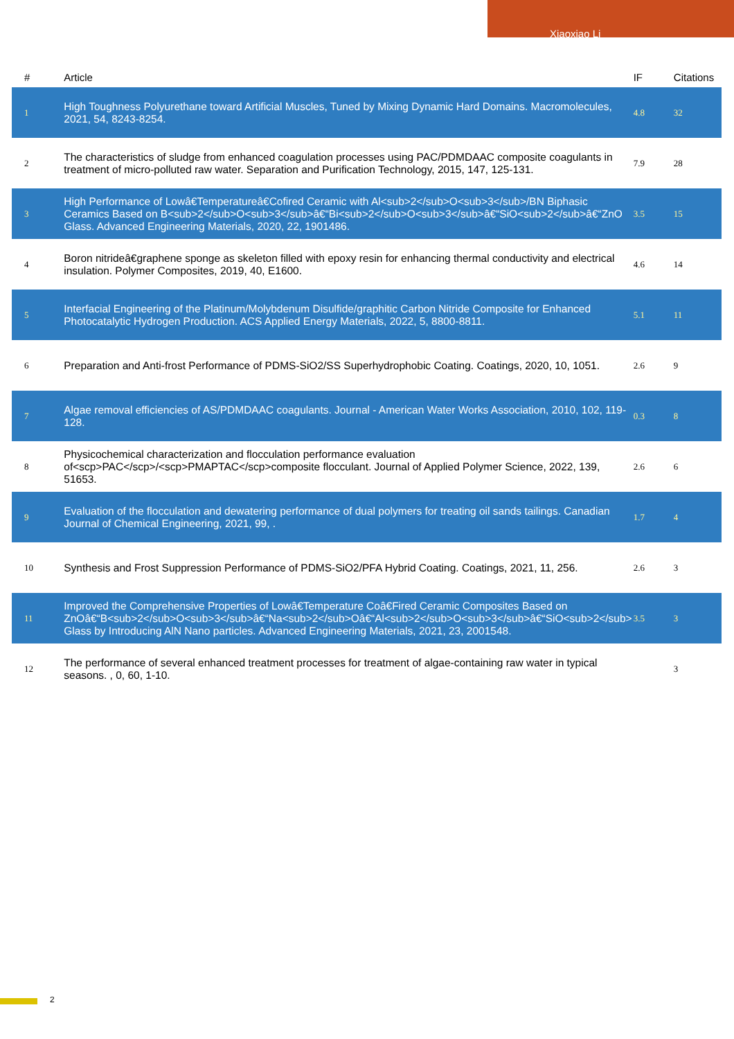Xiaoxiao Li
| # | Article | IF | Citations |
| --- | --- | --- | --- |
| 1 | High Toughness Polyurethane toward Artificial Muscles, Tuned by Mixing Dynamic Hard Domains. Macromolecules, 2021, 54, 8243-8254. | 4.8 | 32 |
| 2 | The characteristics of sludge from enhanced coagulation processes using PAC/PDMDAAC composite coagulants in treatment of micro-polluted raw water. Separation and Purification Technology, 2015, 147, 125-131. | 7.9 | 28 |
| 3 | High Performance of Lowâ€Temperatureâ€Cofired Ceramic with Al<sub>2</sub>O<sub>3</sub>/BN Biphasic Ceramics Based on B<sub>2</sub>O<sub>3</sub>â€“Bi<sub>2</sub>O<sub>3</sub>â€“SiO<sub>2</sub>â€“ZnO Glass. Advanced Engineering Materials, 2020, 22, 1901486. | 3.5 | 15 |
| 4 | Boron nitrideâ€graphene sponge as skeleton filled with epoxy resin for enhancing thermal conductivity and electrical insulation. Polymer Composites, 2019, 40, E1600. | 4.6 | 14 |
| 5 | Interfacial Engineering of the Platinum/Molybdenum Disulfide/graphitic Carbon Nitride Composite for Enhanced Photocatalytic Hydrogen Production. ACS Applied Energy Materials, 2022, 5, 8800-8811. | 5.1 | 11 |
| 6 | Preparation and Anti-frost Performance of PDMS-SiO2/SS Superhydrophobic Coating. Coatings, 2020, 10, 1051. | 2.6 | 9 |
| 7 | Algae removal efficiencies of AS/PDMDAAC coagulants. Journal - American Water Works Association, 2010, 102, 119-128. | 0.3 | 8 |
| 8 | Physicochemical characterization and flocculation performance evaluation of<scp>PAC</scp>/<scp>PMAPTAC</scp>composite flocculant. Journal of Applied Polymer Science, 2022, 139, 51653. | 2.6 | 6 |
| 9 | Evaluation of the flocculation and dewatering performance of dual polymers for treating oil sands tailings. Canadian Journal of Chemical Engineering, 2021, 99, . | 1.7 | 4 |
| 10 | Synthesis and Frost Suppression Performance of PDMS-SiO2/PFA Hybrid Coating. Coatings, 2021, 11, 256. | 2.6 | 3 |
| 11 | Improved the Comprehensive Properties of Lowâ€Temperature Coâ€Fired Ceramic Composites Based on ZnOâ€“B<sub>2</sub>O<sub>3</sub>â€“Na<sub>2</sub>Oâ€“Al<sub>2</sub>O<sub>3</sub>â€“SiO<sub>2</sub> Glass by Introducing AlN Nano particles. Advanced Engineering Materials, 2021, 23, 2001548. | 3.5 | 3 |
| 12 | The performance of several enhanced treatment processes for treatment of algae-containing raw water in typical seasons. , 0, 60, 1-10. | | 3 |
2